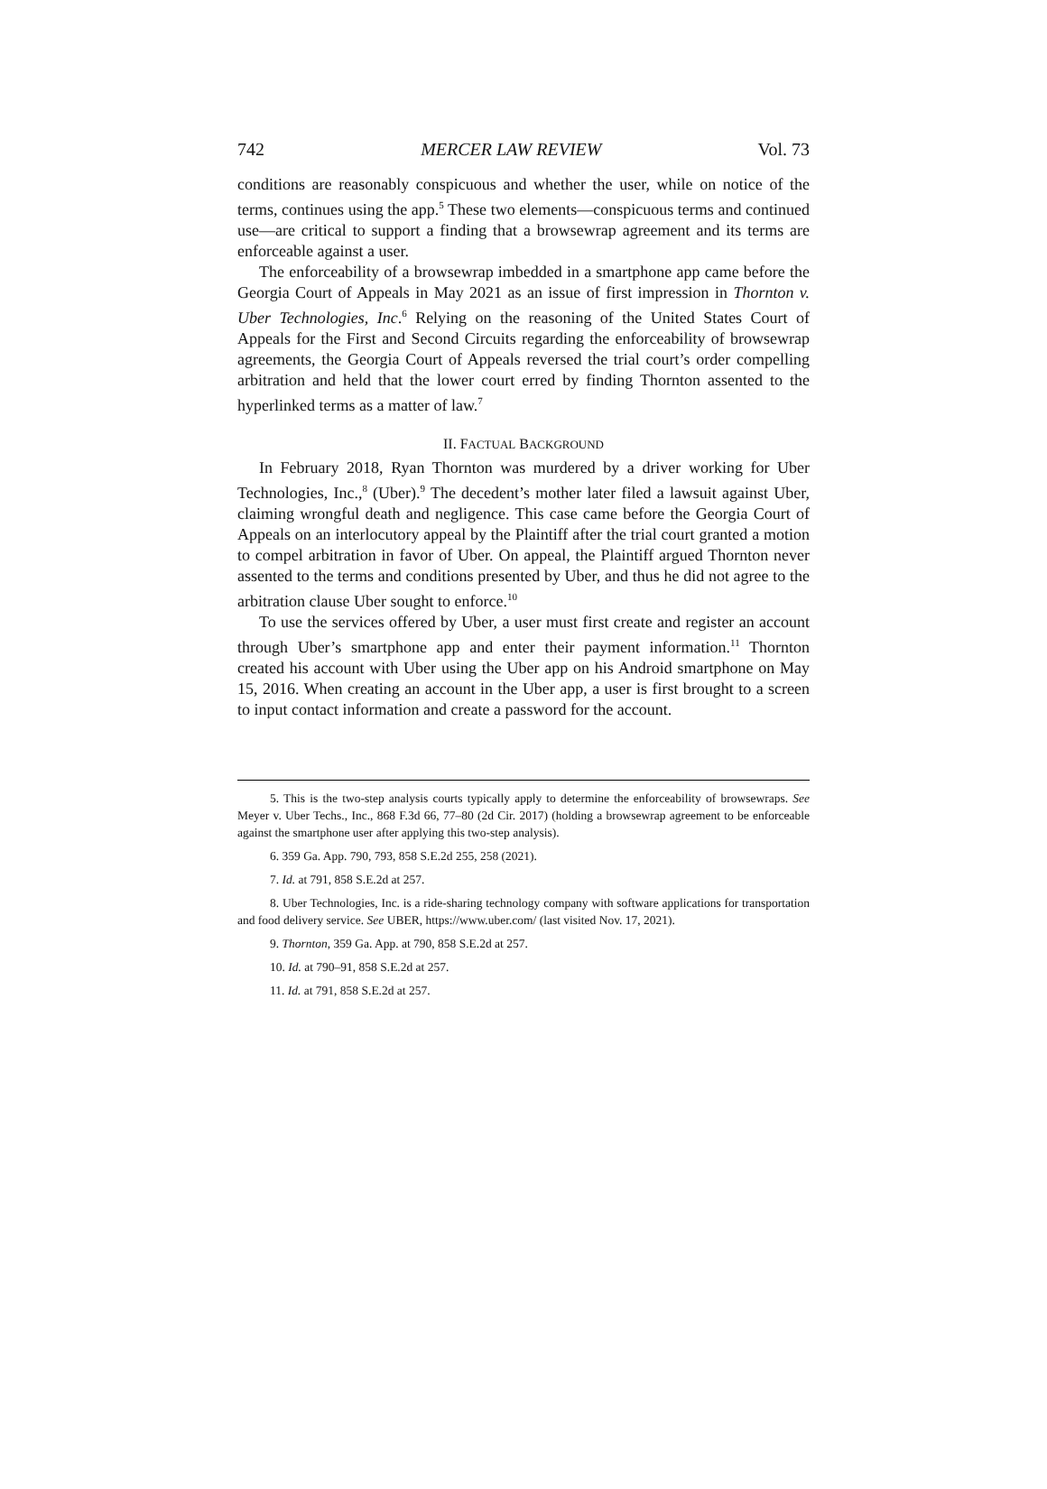742 MERCER LAW REVIEW Vol. 73
conditions are reasonably conspicuous and whether the user, while on notice of the terms, continues using the app.<sup>5</sup> These two elements—conspicuous terms and continued use—are critical to support a finding that a browsewrap agreement and its terms are enforceable against a user.
The enforceability of a browsewrap imbedded in a smartphone app came before the Georgia Court of Appeals in May 2021 as an issue of first impression in Thornton v. Uber Technologies, Inc.<sup>6</sup> Relying on the reasoning of the United States Court of Appeals for the First and Second Circuits regarding the enforceability of browsewrap agreements, the Georgia Court of Appeals reversed the trial court’s order compelling arbitration and held that the lower court erred by finding Thornton assented to the hyperlinked terms as a matter of law.<sup>7</sup>
II. FACTUAL BACKGROUND
In February 2018, Ryan Thornton was murdered by a driver working for Uber Technologies, Inc.,<sup>8</sup> (Uber).<sup>9</sup> The decedent’s mother later filed a lawsuit against Uber, claiming wrongful death and negligence. This case came before the Georgia Court of Appeals on an interlocutory appeal by the Plaintiff after the trial court granted a motion to compel arbitration in favor of Uber. On appeal, the Plaintiff argued Thornton never assented to the terms and conditions presented by Uber, and thus he did not agree to the arbitration clause Uber sought to enforce.<sup>10</sup>
To use the services offered by Uber, a user must first create and register an account through Uber’s smartphone app and enter their payment information.<sup>11</sup> Thornton created his account with Uber using the Uber app on his Android smartphone on May 15, 2016. When creating an account in the Uber app, a user is first brought to a screen to input contact information and create a password for the account.
5. This is the two-step analysis courts typically apply to determine the enforceability of browsewraps. See Meyer v. Uber Techs., Inc., 868 F.3d 66, 77–80 (2d Cir. 2017) (holding a browsewrap agreement to be enforceable against the smartphone user after applying this two-step analysis).
6. 359 Ga. App. 790, 793, 858 S.E.2d 255, 258 (2021).
7. Id. at 791, 858 S.E.2d at 257.
8. Uber Technologies, Inc. is a ride-sharing technology company with software applications for transportation and food delivery service. See UBER, https://www.uber.com/ (last visited Nov. 17, 2021).
9. Thornton, 359 Ga. App. at 790, 858 S.E.2d at 257.
10. Id. at 790–91, 858 S.E.2d at 257.
11. Id. at 791, 858 S.E.2d at 257.